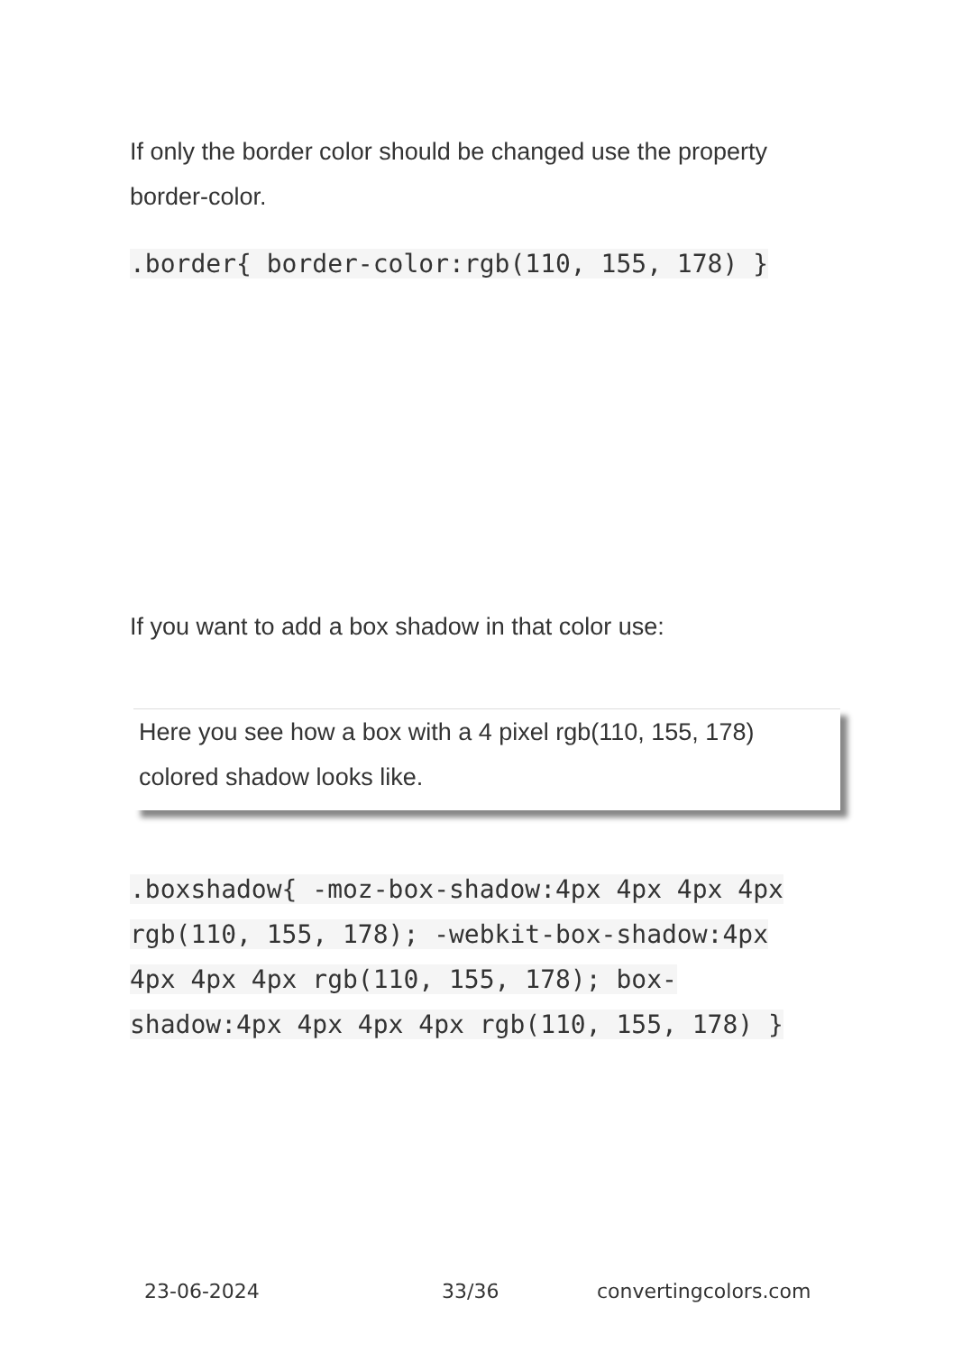If only the border color should be changed use the property border-color.
.border{ border-color:rgb(110, 155, 178) }
If you want to add a box shadow in that color use:
Here you see how a box with a 4 pixel rgb(110, 155, 178) colored shadow looks like.
.boxshadow{ -moz-box-shadow:4px 4px 4px 4px rgb(110, 155, 178); -webkit-box-shadow:4px 4px 4px 4px rgb(110, 155, 178); box-shadow:4px 4px 4px 4px rgb(110, 155, 178) }
23-06-2024 33/36 convertingcolors.com